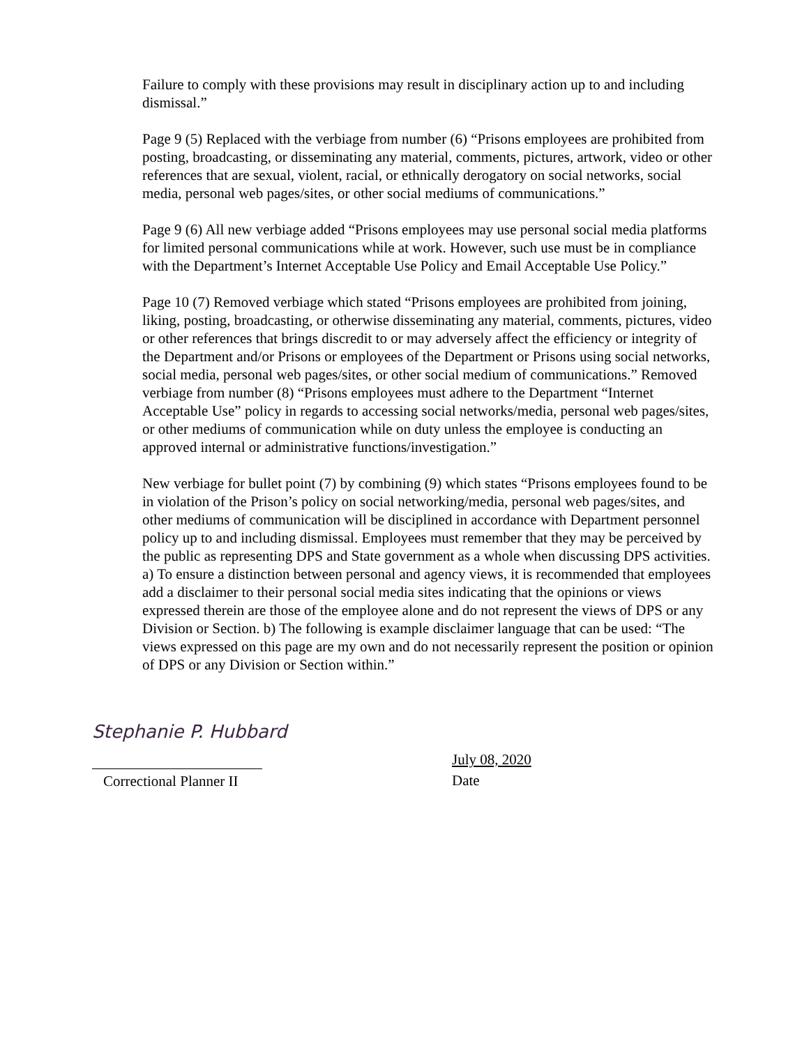Failure to comply with these provisions may result in disciplinary action up to and including dismissal.”
Page 9 (5) Replaced with the verbiage from number (6) “Prisons employees are prohibited from posting, broadcasting, or disseminating any material, comments, pictures, artwork, video or other references that are sexual, violent, racial, or ethnically derogatory on social networks, social media, personal web pages/sites, or other social mediums of communications.”
Page 9 (6) All new verbiage added “Prisons employees may use personal social media platforms for limited personal communications while at work. However, such use must be in compliance with the Department’s Internet Acceptable Use Policy and Email Acceptable Use Policy.”
Page 10 (7) Removed verbiage which stated “Prisons employees are prohibited from joining, liking, posting, broadcasting, or otherwise disseminating any material, comments, pictures, video or other references that brings discredit to or may adversely affect the efficiency or integrity of the Department and/or Prisons or employees of the Department or Prisons using social networks, social media, personal web pages/sites, or other social medium of communications.” Removed verbiage from number (8) “Prisons employees must adhere to the Department “Internet Acceptable Use” policy in regards to accessing social networks/media, personal web pages/sites, or other mediums of communication while on duty unless the employee is conducting an approved internal or administrative functions/investigation.”
New verbiage for bullet point (7) by combining (9) which states “Prisons employees found to be in violation of the Prison’s policy on social networking/media, personal web pages/sites, and other mediums of communication will be disciplined in accordance with Department personnel policy up to and including dismissal. Employees must remember that they may be perceived by the public as representing DPS and State government as a whole when discussing DPS activities. a) To ensure a distinction between personal and agency views, it is recommended that employees add a disclaimer to their personal social media sites indicating that the opinions or views expressed therein are those of the employee alone and do not represent the views of DPS or any Division or Section. b) The following is example disclaimer language that can be used: “The views expressed on this page are my own and do not necessarily represent the position or opinion of DPS or any Division or Section within.”
Stephanie P. Hubbard
Correctional Planner II
July 08, 2020
Date